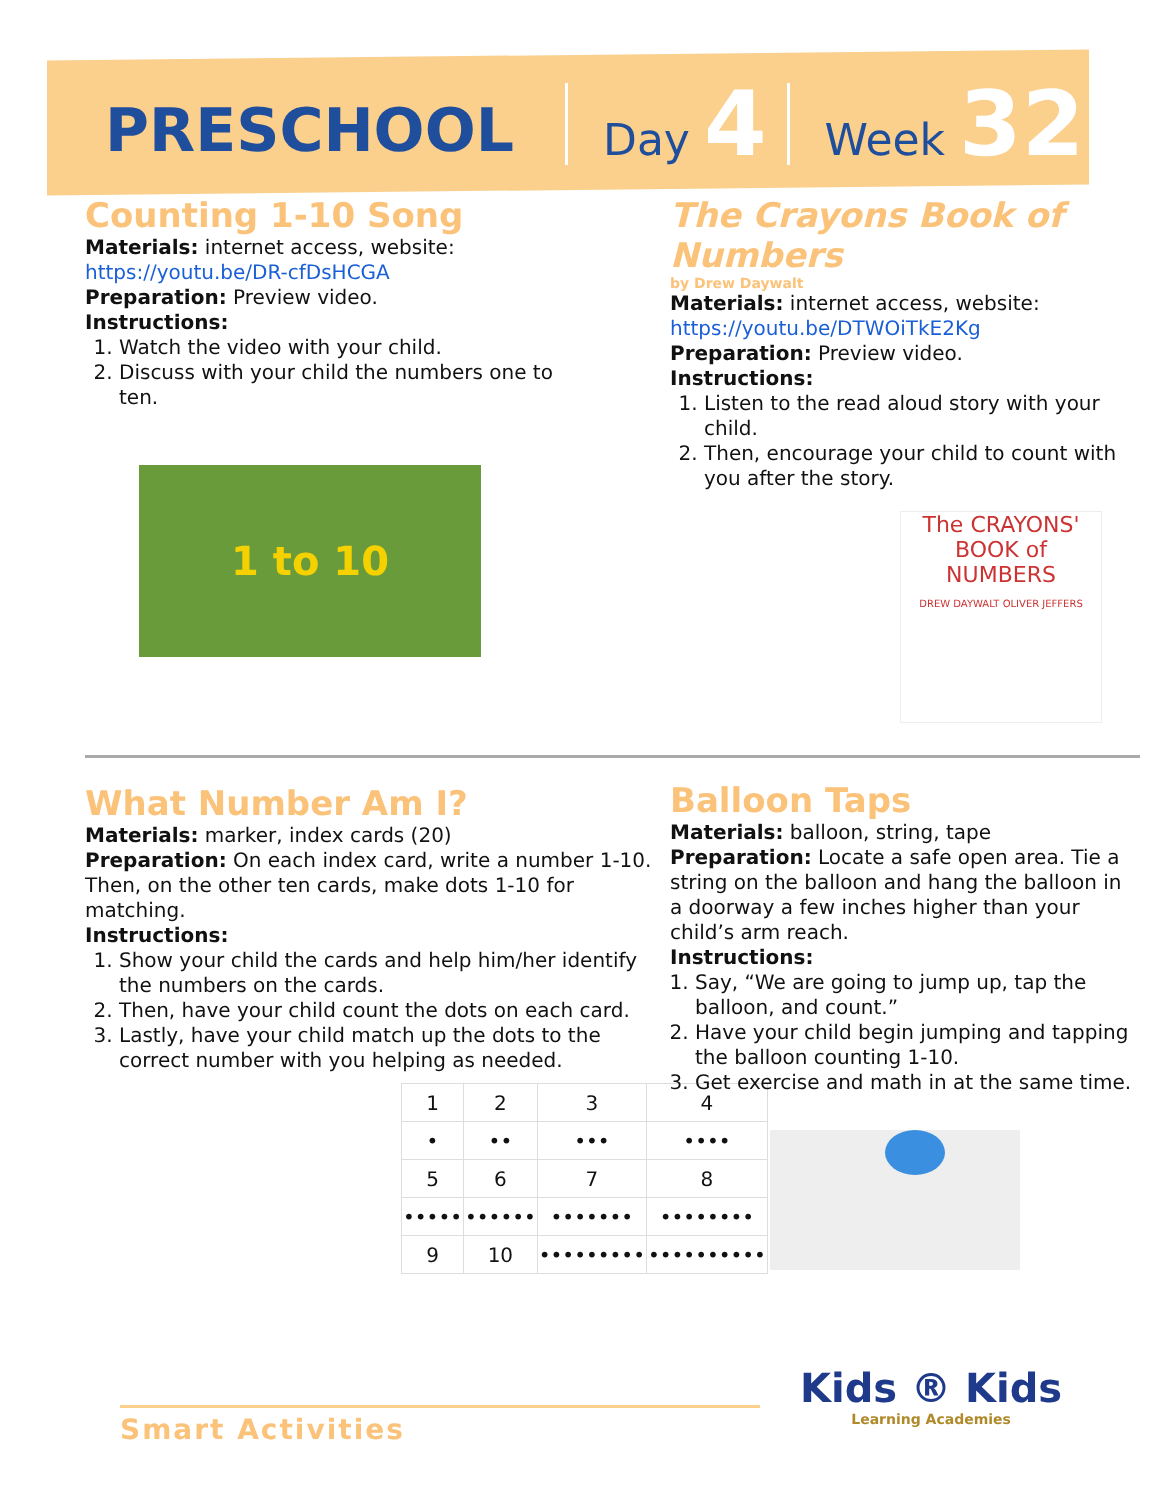PRESCHOOL Day 4 Week 32
Counting 1-10 Song
Materials: internet access, website:
https://youtu.be/DR-cfDsHCGA
Preparation: Preview video.
Instructions:
1. Watch the video with your child.
2. Discuss with your child the numbers one to ten.
1 to 10
The Crayons Book of Numbers
by Drew Daywalt
Materials: internet access, website:
https://youtu.be/DTWOiTkE2Kg
Preparation: Preview video.
Instructions:
1. Listen to the read aloud story with your child.
2. Then, encourage your child to count with you after the story.
The CRAYONS' BOOK of NUMBERS
DREW DAYWALT OLIVER JEFFERS
What Number Am I?
Materials: marker, index cards (20)
Preparation: On each index card, write a number 1-10. Then, on the other ten cards, make dots 1-10 for matching.
Instructions:
1. Show your child the cards and help him/her identify the numbers on the cards.
2. Then, have your child count the dots on each card.
3. Lastly, have your child match up the dots to the correct number with you helping as needed.
| 1 | 2 | 3 | 4 |
| • | •• | ••• | •••• |
| 5 | 6 | 7 | 8 |
| ••••• | •••••• | ••••••• | •••••••• |
| 9 | 10 | ••••••••• | •••••••••• |
Balloon Taps
Materials: balloon, string, tape
Preparation: Locate a safe open area. Tie a string on the balloon and hang the balloon in a doorway a few inches higher than your child’s arm reach.
Instructions:
1. Say, “We are going to jump up, tap the balloon, and count.”
2. Have your child begin jumping and tapping the balloon counting 1-10.
3. Get exercise and math in at the same time.
Smart Activities
Kids ® Kids
Learning Academies